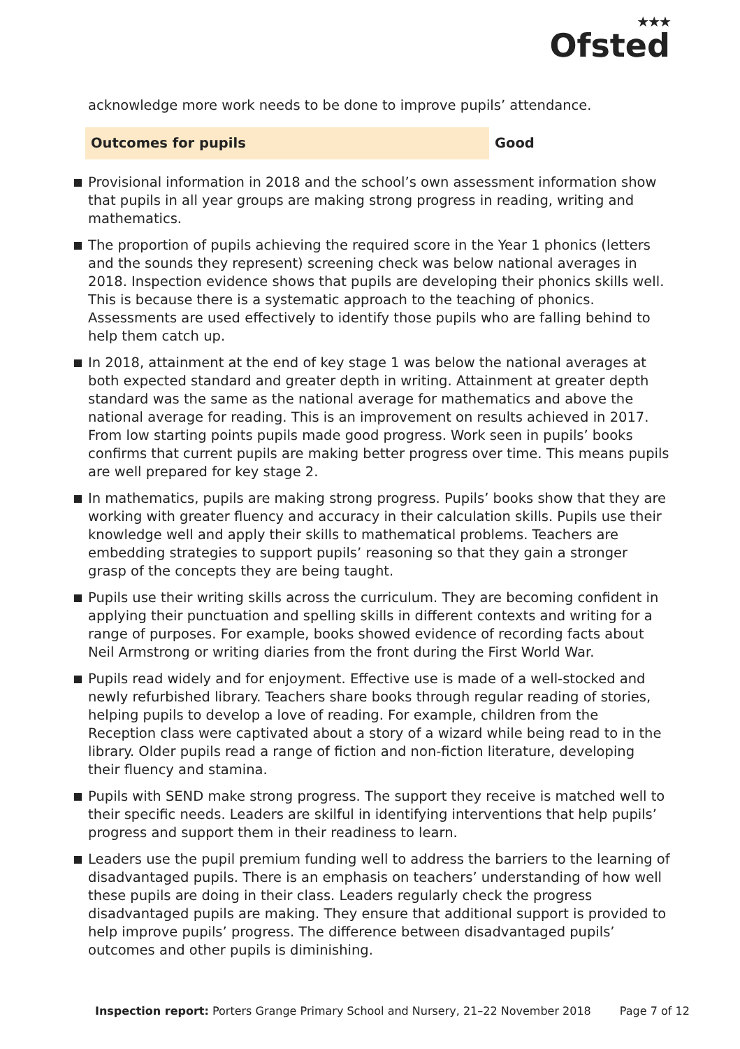★★★
Ofsted
acknowledge more work needs to be done to improve pupils’ attendance.
Outcomes for pupils Good
Provisional information in 2018 and the school’s own assessment information show that pupils in all year groups are making strong progress in reading, writing and mathematics.
The proportion of pupils achieving the required score in the Year 1 phonics (letters and the sounds they represent) screening check was below national averages in 2018. Inspection evidence shows that pupils are developing their phonics skills well. This is because there is a systematic approach to the teaching of phonics. Assessments are used effectively to identify those pupils who are falling behind to help them catch up.
In 2018, attainment at the end of key stage 1 was below the national averages at both expected standard and greater depth in writing. Attainment at greater depth standard was the same as the national average for mathematics and above the national average for reading. This is an improvement on results achieved in 2017. From low starting points pupils made good progress. Work seen in pupils’ books confirms that current pupils are making better progress over time. This means pupils are well prepared for key stage 2.
In mathematics, pupils are making strong progress. Pupils’ books show that they are working with greater fluency and accuracy in their calculation skills. Pupils use their knowledge well and apply their skills to mathematical problems. Teachers are embedding strategies to support pupils’ reasoning so that they gain a stronger grasp of the concepts they are being taught.
Pupils use their writing skills across the curriculum. They are becoming confident in applying their punctuation and spelling skills in different contexts and writing for a range of purposes. For example, books showed evidence of recording facts about Neil Armstrong or writing diaries from the front during the First World War.
Pupils read widely and for enjoyment. Effective use is made of a well-stocked and newly refurbished library. Teachers share books through regular reading of stories, helping pupils to develop a love of reading. For example, children from the Reception class were captivated about a story of a wizard while being read to in the library. Older pupils read a range of fiction and non-fiction literature, developing their fluency and stamina.
Pupils with SEND make strong progress. The support they receive is matched well to their specific needs. Leaders are skilful in identifying interventions that help pupils’ progress and support them in their readiness to learn.
Leaders use the pupil premium funding well to address the barriers to the learning of disadvantaged pupils. There is an emphasis on teachers’ understanding of how well these pupils are doing in their class. Leaders regularly check the progress disadvantaged pupils are making. They ensure that additional support is provided to help improve pupils’ progress. The difference between disadvantaged pupils’ outcomes and other pupils is diminishing.
Inspection report: Porters Grange Primary School and Nursery, 21–22 November 2018 Page 7 of 12